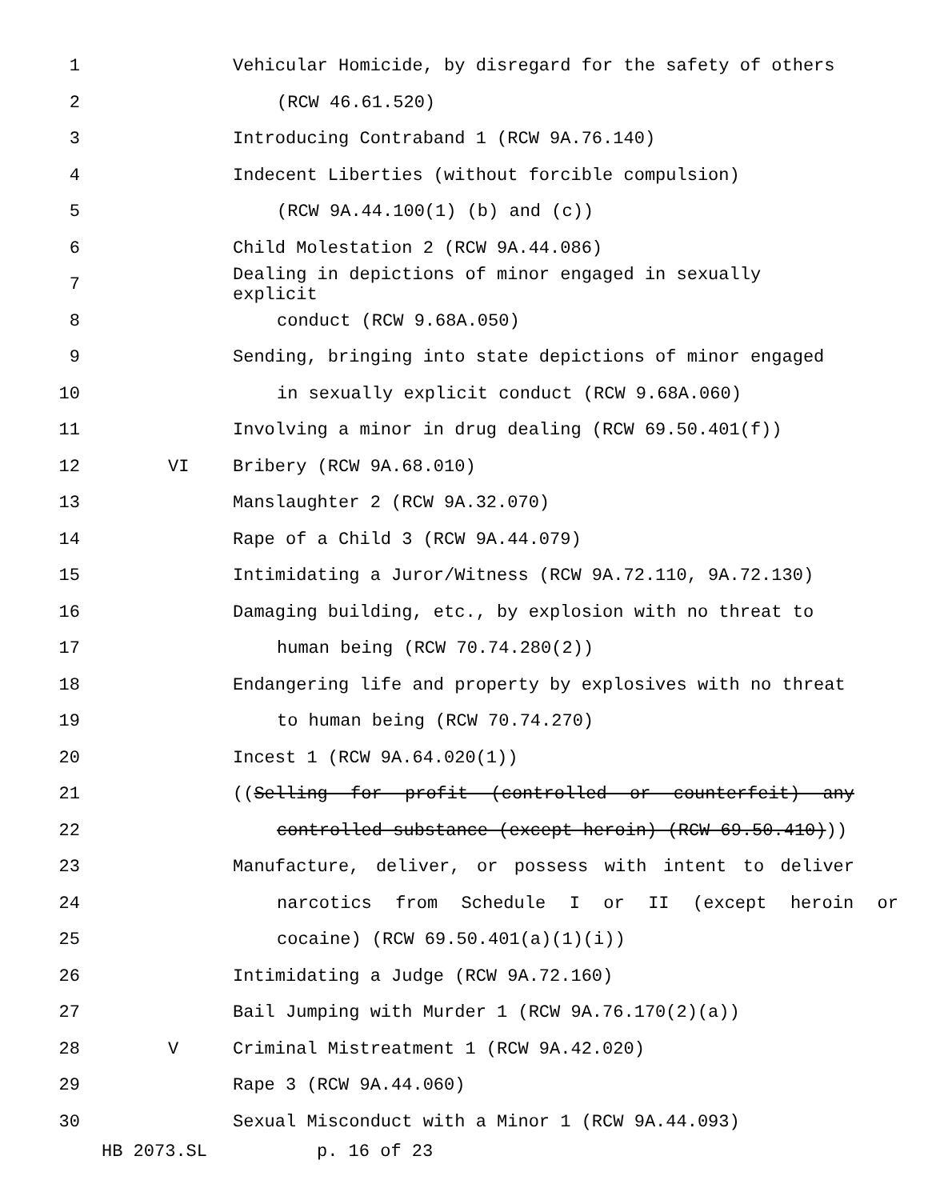1 Vehicular Homicide, by disregard for the safety of others
2 (RCW 46.61.520)
3 Introducing Contraband 1 (RCW 9A.76.140)
4 Indecent Liberties (without forcible compulsion)
5 (RCW 9A.44.100(1) (b) and (c))
6 Child Molestation 2 (RCW 9A.44.086)
7 Dealing in depictions of minor engaged in sexually explicit
8 conduct (RCW 9.68A.050)
9 Sending, bringing into state depictions of minor engaged
10 in sexually explicit conduct (RCW 9.68A.060)
11 Involving a minor in drug dealing (RCW 69.50.401(f))
12 VI Bribery (RCW 9A.68.010)
13 Manslaughter 2 (RCW 9A.32.070)
14 Rape of a Child 3 (RCW 9A.44.079)
15 Intimidating a Juror/Witness (RCW 9A.72.110, 9A.72.130)
16 Damaging building, etc., by explosion with no threat to
17 human being (RCW 70.74.280(2))
18 Endangering life and property by explosives with no threat
19 to human being (RCW 70.74.270)
20 Incest 1 (RCW 9A.64.020(1))
21 ((Selling for profit (controlled or counterfeit) any
22 controlled substance (except heroin) (RCW 69.50.410)))
23 Manufacture, deliver, or possess with intent to deliver
24 narcotics from Schedule I or II (except heroin or
25 cocaine) (RCW 69.50.401(a)(1)(i))
26 Intimidating a Judge (RCW 9A.72.160)
27 Bail Jumping with Murder 1 (RCW 9A.76.170(2)(a))
28 V Criminal Mistreatment 1 (RCW 9A.42.020)
29 Rape 3 (RCW 9A.44.060)
30 Sexual Misconduct with a Minor 1 (RCW 9A.44.093)
HB 2073.SL p. 16 of 23